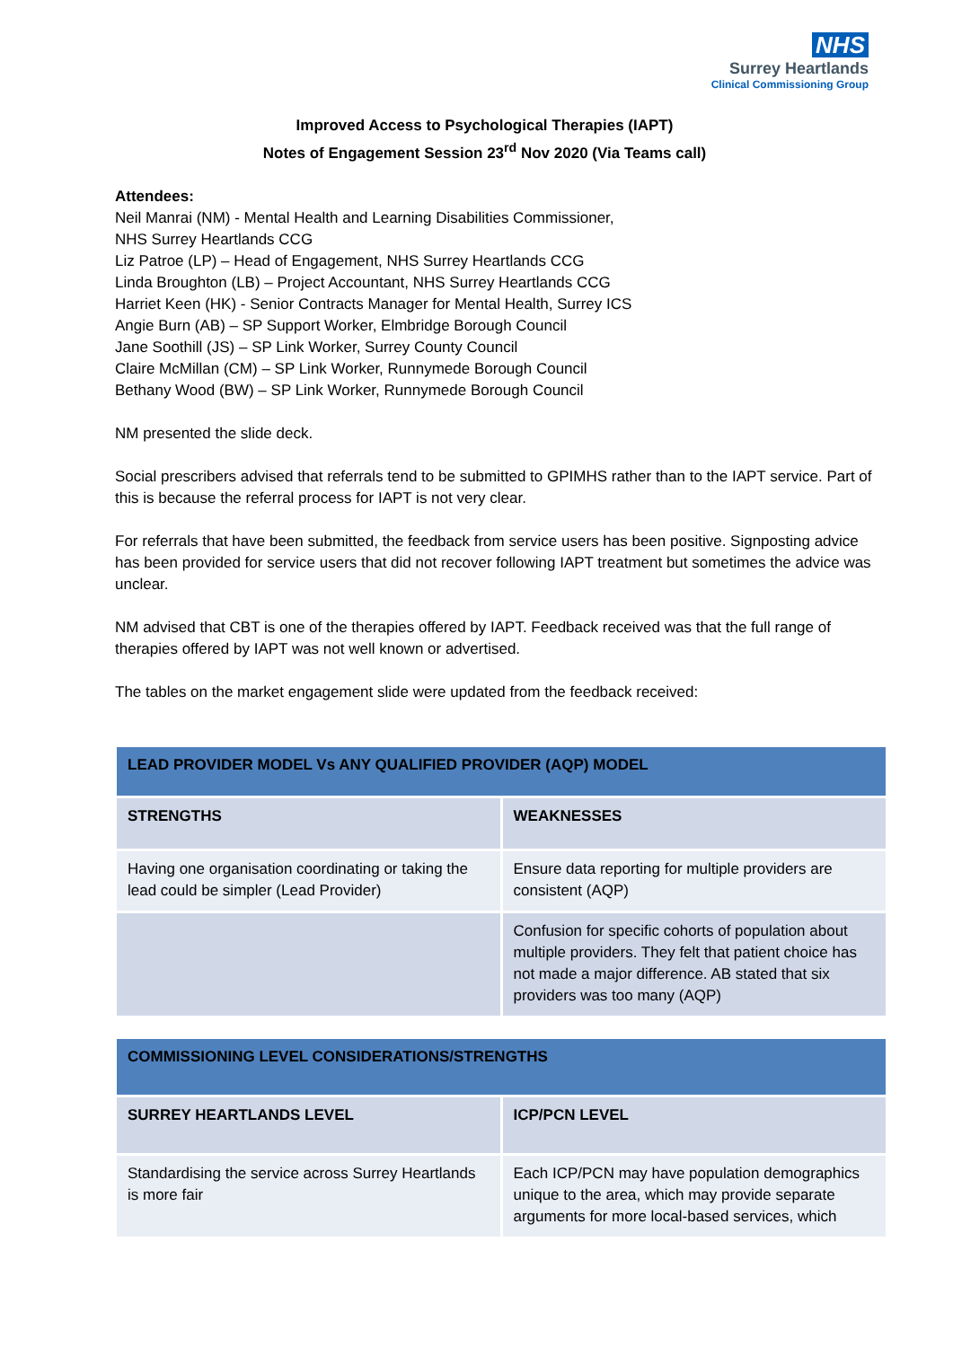NHS
Surrey Heartlands
Clinical Commissioning Group
Improved Access to Psychological Therapies (IAPT)
Notes of Engagement Session 23<sup>rd</sup> Nov 2020 (Via Teams call)
Attendees:
Neil Manrai (NM) - Mental Health and Learning Disabilities Commissioner,
NHS Surrey Heartlands CCG
Liz Patroe (LP) – Head of Engagement, NHS Surrey Heartlands CCG
Linda Broughton (LB) – Project Accountant, NHS Surrey Heartlands CCG
Harriet Keen (HK) - Senior Contracts Manager for Mental Health, Surrey ICS
Angie Burn (AB) – SP Support Worker, Elmbridge Borough Council
Jane Soothill (JS) – SP Link Worker, Surrey County Council
Claire McMillan (CM) – SP Link Worker, Runnymede Borough Council
Bethany Wood (BW) – SP Link Worker, Runnymede Borough Council
NM presented the slide deck.
Social prescribers advised that referrals tend to be submitted to GPIMHS rather than to the IAPT service. Part of this is because the referral process for IAPT is not very clear.
For referrals that have been submitted, the feedback from service users has been positive. Signposting advice has been provided for service users that did not recover following IAPT treatment but sometimes the advice was unclear.
NM advised that CBT is one of the therapies offered by IAPT. Feedback received was that the full range of therapies offered by IAPT was not well known or advertised.
The tables on the market engagement slide were updated from the feedback received:
| LEAD PROVIDER MODEL Vs ANY QUALIFIED PROVIDER (AQP) MODEL | |
| --- | --- |
| STRENGTHS | WEAKNESSES |
| Having one organisation coordinating or taking the lead could be simpler (Lead Provider) | Ensure data reporting for multiple providers are consistent (AQP) |
| | Confusion for specific cohorts of population about multiple providers. They felt that patient choice has not made a major difference. AB stated that six providers was too many (AQP) |
| COMMISSIONING LEVEL CONSIDERATIONS/STRENGTHS | |
| --- | --- |
| SURREY HEARTLANDS LEVEL | ICP/PCN LEVEL |
| Standardising the service across Surrey Heartlands is more fair | Each ICP/PCN may have population demographics unique to the area, which may provide separate arguments for more local-based services, which |